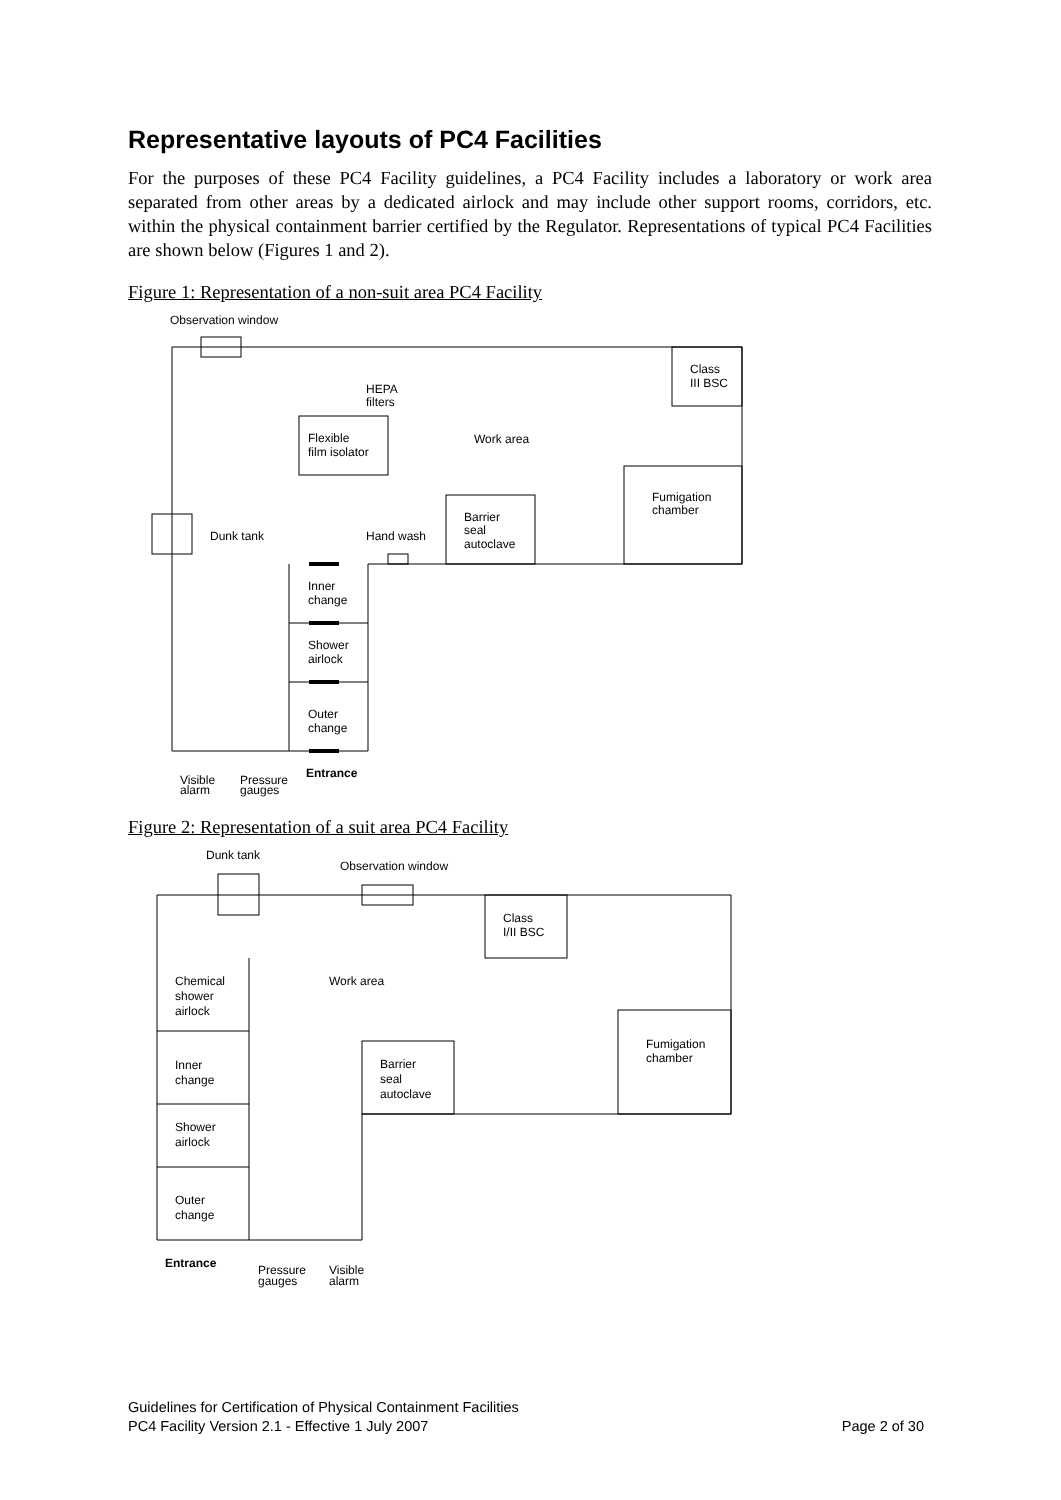Representative layouts of PC4 Facilities
For the purposes of these PC4 Facility guidelines, a PC4 Facility includes a laboratory or work area separated from other areas by a dedicated airlock and may include other support rooms, corridors, etc. within the physical containment barrier certified by the Regulator. Representations of typical PC4 Facilities are shown below (Figures 1 and 2).
Figure 1: Representation of a non-suit area PC4 Facility
Observation window
Class
III BSC
HEPA
filters
Flexible
film isolator
Work area
Fumigation
chamber
Barrier
seal
autoclave
Dunk tank
Hand wash
Inner
change
Shower
airlock
Outer
change
Entrance
Visible
alarm
Pressure
gauges
Figure 2: Representation of a suit area PC4 Facility
Dunk tank
Observation window
Class
I/II BSC
Chemical
shower
airlock
Work area
Fumigation
chamber
Barrier
seal
autoclave
Inner
change
Shower
airlock
Outer
change
Entrance
Pressure
gauges
Visible
alarm
Guidelines for Certification of Physical Containment Facilities
PC4 Facility Version 2.1 - Effective 1 July 2007 Page 2 of 30